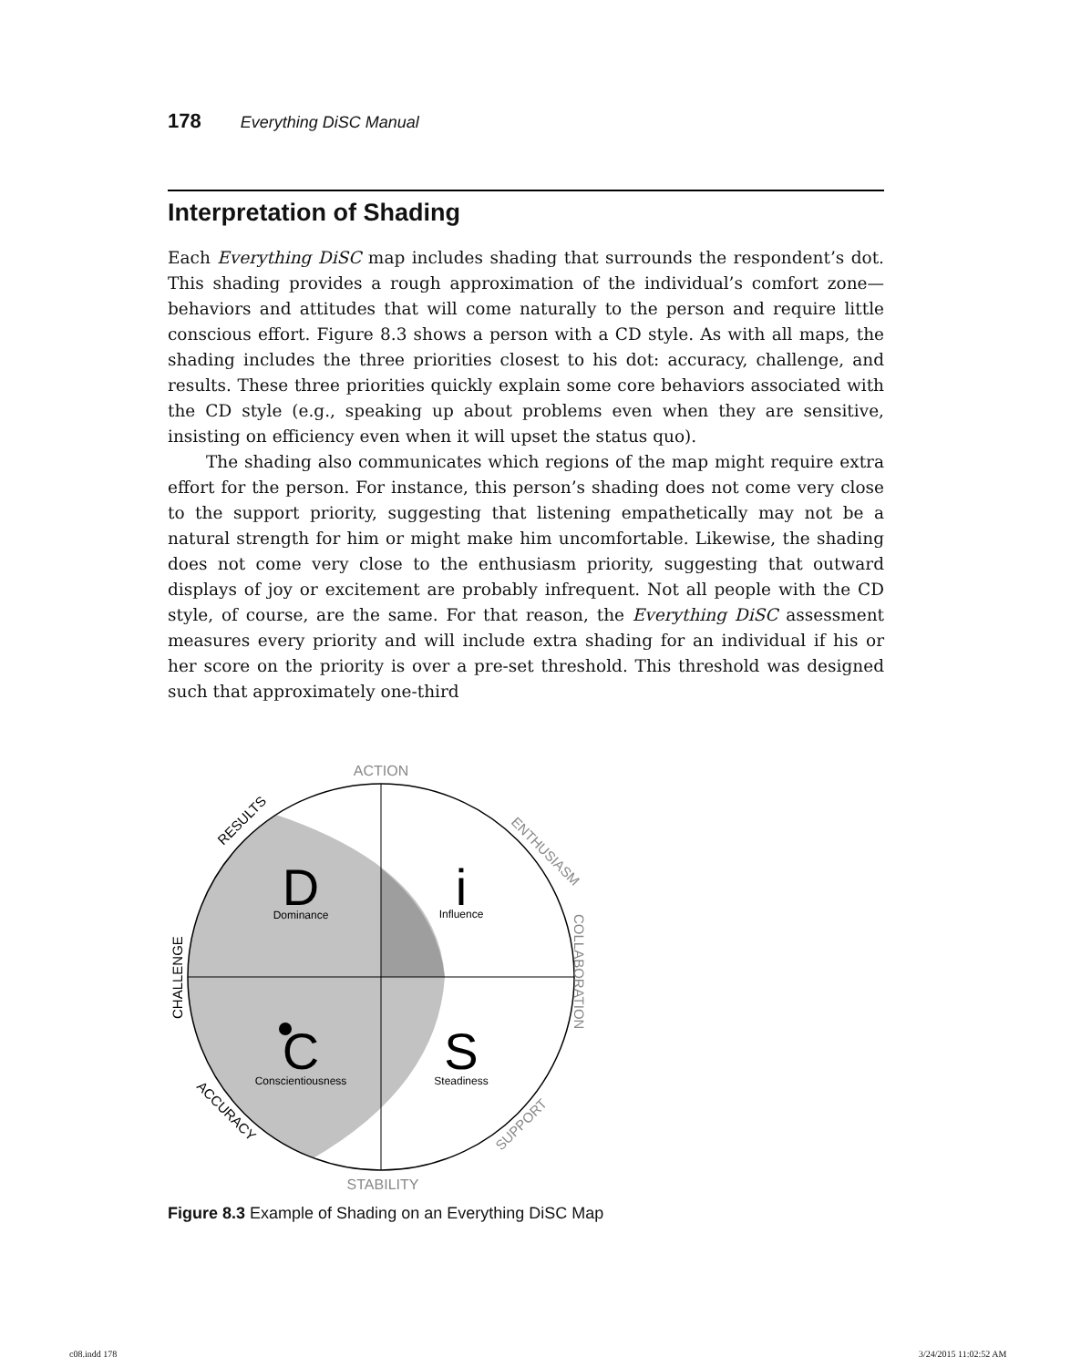178 Everything DiSC Manual
Interpretation of Shading
Each Everything DiSC map includes shading that surrounds the respondent’s dot. This shading provides a rough approximation of the individual’s comfort zone—behaviors and attitudes that will come naturally to the person and require little conscious effort. Figure 8.3 shows a person with a CD style. As with all maps, the shading includes the three priorities closest to his dot: accuracy, challenge, and results. These three priorities quickly explain some core behaviors associated with the CD style (e.g., speaking up about problems even when they are sensitive, insisting on efficiency even when it will upset the status quo).
The shading also communicates which regions of the map might require extra effort for the person. For instance, this person’s shading does not come very close to the support priority, suggesting that listening empathetically may not be a natural strength for him or might make him uncomfortable. Likewise, the shading does not come very close to the enthusiasm priority, suggesting that outward displays of joy or excitement are probably infrequent. Not all people with the CD style, of course, are the same. For that reason, the Everything DiSC assessment measures every priority and will include extra shading for an individual if his or her score on the priority is over a pre-set threshold. This threshold was designed such that approximately one-third
D
Dominance
i
Influence
C
Conscientiousness
S
Steadiness
ACTION
STABILITY
ENTHUSIASM
COLLABORATION
SUPPORT
RESULTS
CHALLENGE
ACCURACY
Figure 8.3 Example of Shading on an Everything DiSC Map
c08.indd 178 3/24/2015 11:02:52 AM